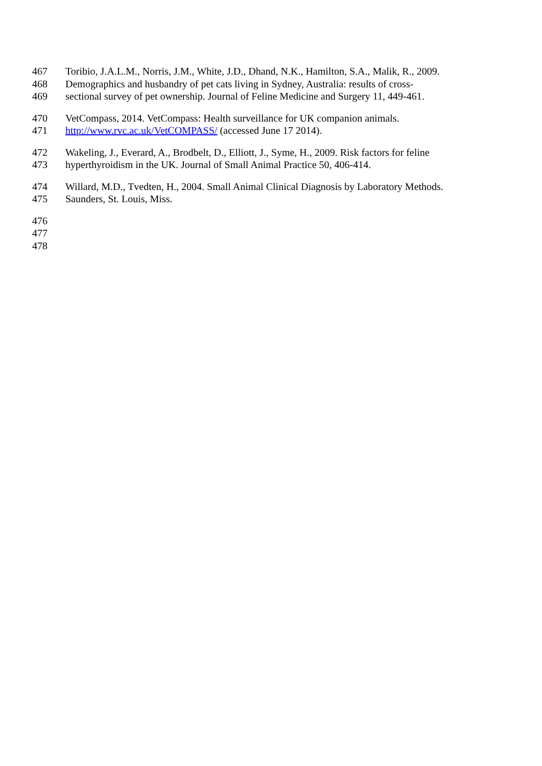467 Toribio, J.A.L.M., Norris, J.M., White, J.D., Dhand, N.K., Hamilton, S.A., Malik, R., 2009.
468 Demographics and husbandry of pet cats living in Sydney, Australia: results of cross-
469 sectional survey of pet ownership. Journal of Feline Medicine and Surgery 11, 449-461.
470 VetCompass, 2014. VetCompass: Health surveillance for UK companion animals.
471 http://www.rvc.ac.uk/VetCOMPASS/ (accessed June 17 2014).
472 Wakeling, J., Everard, A., Brodbelt, D., Elliott, J., Syme, H., 2009. Risk factors for feline
473 hyperthyroidism in the UK. Journal of Small Animal Practice 50, 406-414.
474 Willard, M.D., Tvedten, H., 2004. Small Animal Clinical Diagnosis by Laboratory Methods.
475 Saunders, St. Louis, Miss.
476
477
478